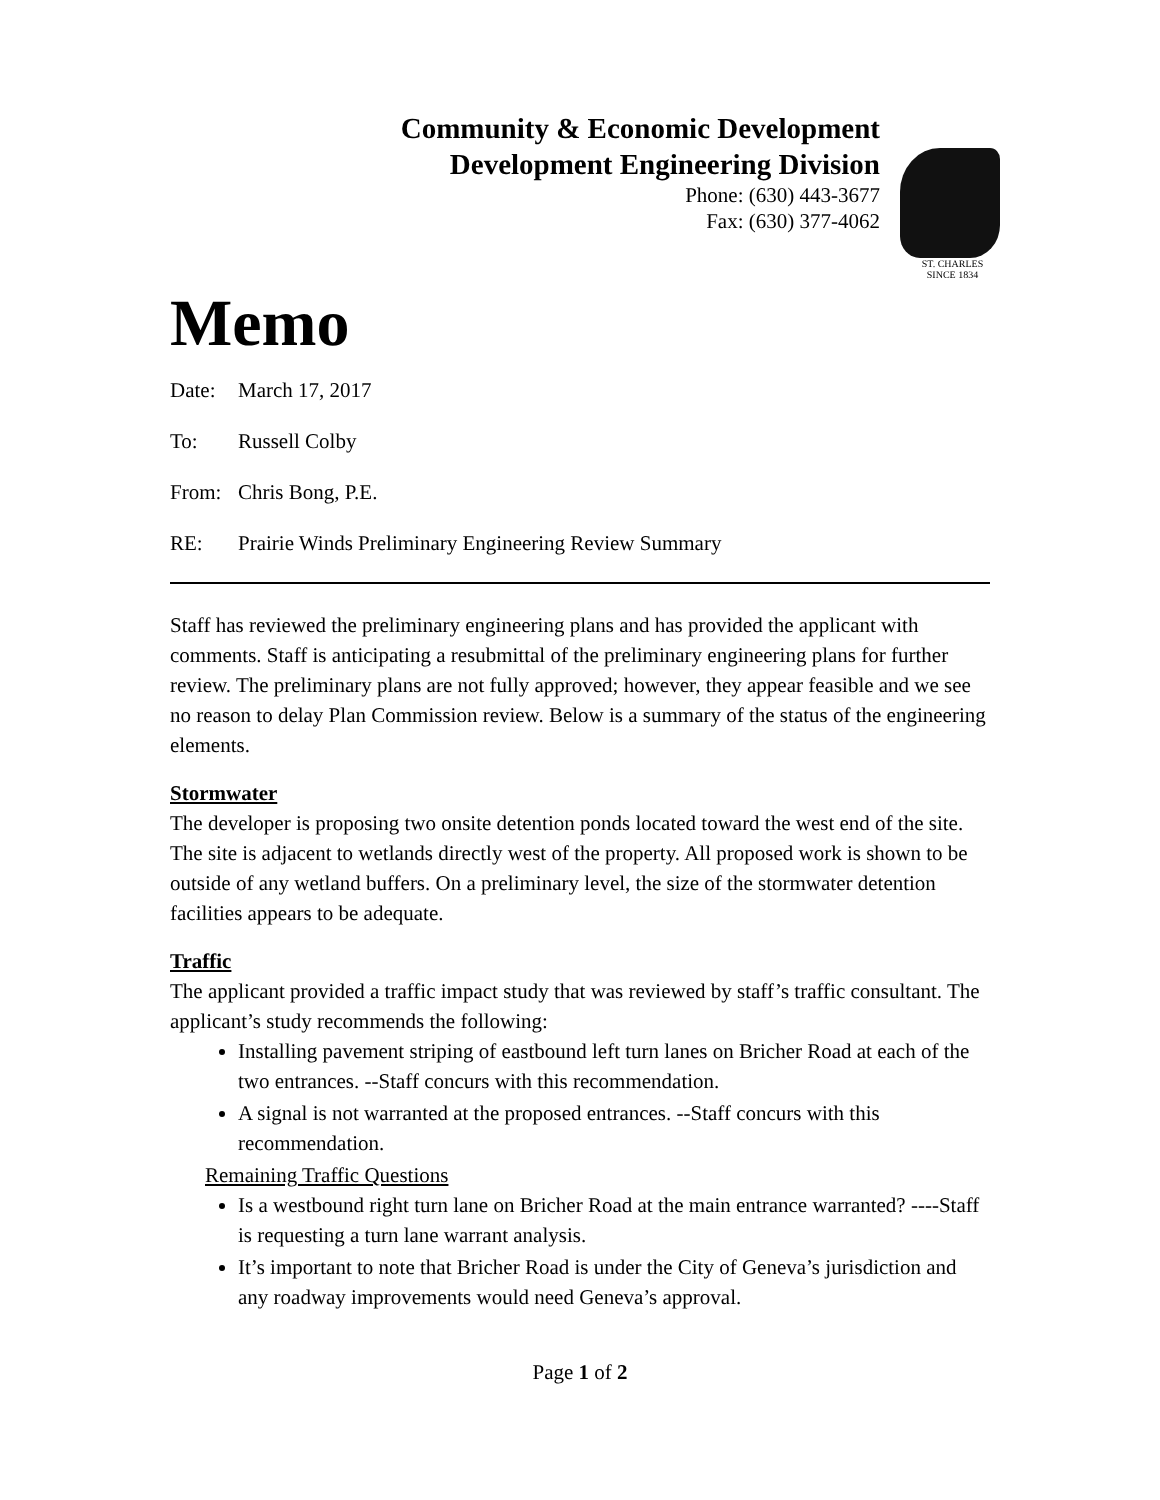Community & Economic Development
Development Engineering Division
Phone: (630) 443-3677
Fax: (630) 377-4062
ST. CHARLES
SINCE 1834
Memo
Date: March 17, 2017
To: Russell Colby
From: Chris Bong, P.E.
RE: Prairie Winds Preliminary Engineering Review Summary
Staff has reviewed the preliminary engineering plans and has provided the applicant with comments. Staff is anticipating a resubmittal of the preliminary engineering plans for further review. The preliminary plans are not fully approved; however, they appear feasible and we see no reason to delay Plan Commission review. Below is a summary of the status of the engineering elements.
Stormwater
The developer is proposing two onsite detention ponds located toward the west end of the site. The site is adjacent to wetlands directly west of the property. All proposed work is shown to be outside of any wetland buffers. On a preliminary level, the size of the stormwater detention facilities appears to be adequate.
Traffic
The applicant provided a traffic impact study that was reviewed by staff’s traffic consultant. The applicant’s study recommends the following:
Installing pavement striping of eastbound left turn lanes on Bricher Road at each of the two entrances. --Staff concurs with this recommendation.
A signal is not warranted at the proposed entrances. --Staff concurs with this recommendation.
Remaining Traffic Questions
Is a westbound right turn lane on Bricher Road at the main entrance warranted? ----Staff is requesting a turn lane warrant analysis.
It’s important to note that Bricher Road is under the City of Geneva’s jurisdiction and any roadway improvements would need Geneva’s approval.
Page 1 of 2